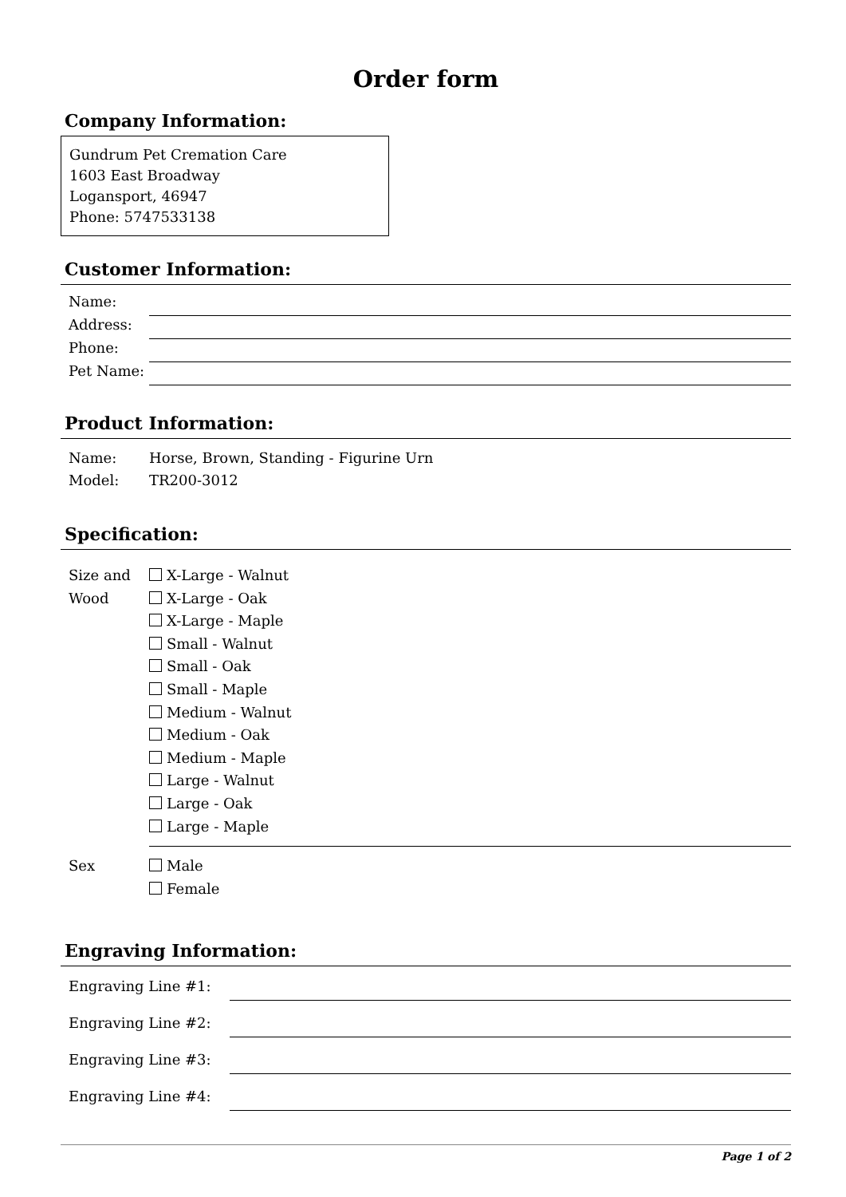Order form
Company Information:
Gundrum Pet Cremation Care
1603 East Broadway
Logansport, 46947
Phone: 5747533138
Customer Information:
Name:
Address:
Phone:
Pet Name:
Product Information:
Name: Horse, Brown, Standing - Figurine Urn
Model: TR200-3012
Specification:
Size and Wood
X-Large - Walnut
X-Large - Oak
X-Large - Maple
Small - Walnut
Small - Oak
Small - Maple
Medium - Walnut
Medium - Oak
Medium - Maple
Large - Walnut
Large - Oak
Large - Maple
Sex Male
Female
Engraving Information:
Engraving Line #1:
Engraving Line #2:
Engraving Line #3:
Engraving Line #4:
Page 1 of 2